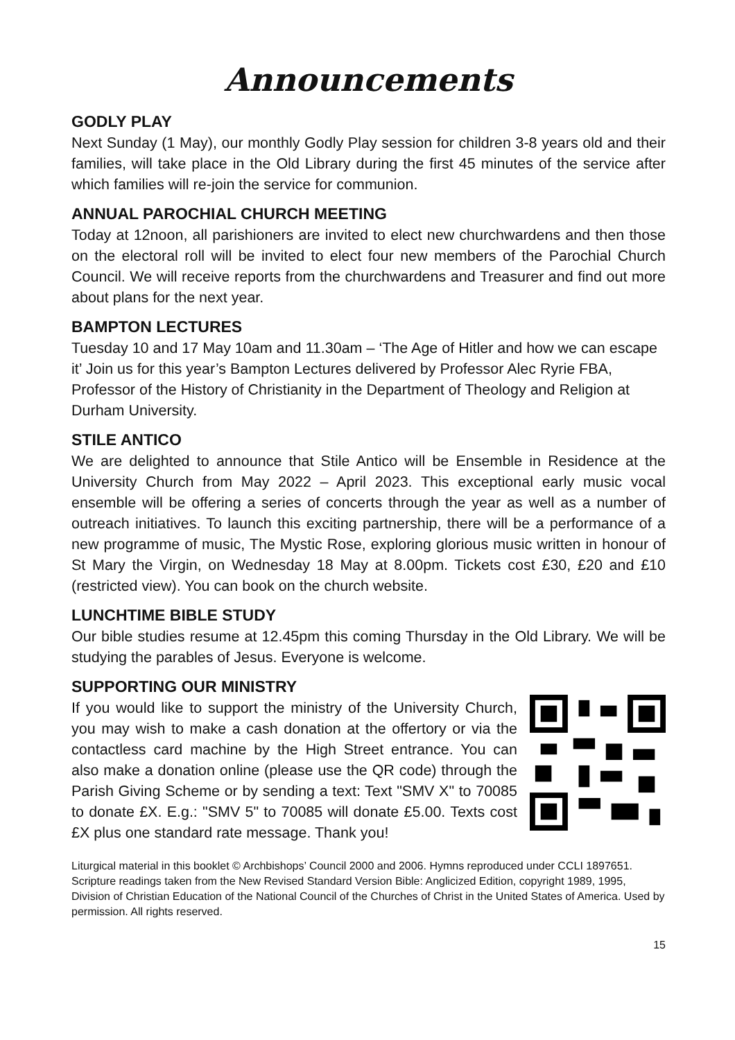Announcements
GODLY PLAY
Next Sunday (1 May), our monthly Godly Play session for children 3-8 years old and their families, will take place in the Old Library during the first 45 minutes of the service after which families will re-join the service for communion.
ANNUAL PAROCHIAL CHURCH MEETING
Today at 12noon, all parishioners are invited to elect new churchwardens and then those on the electoral roll will be invited to elect four new members of the Parochial Church Council. We will receive reports from the churchwardens and Treasurer and find out more about plans for the next year.
BAMPTON LECTURES
Tuesday 10 and 17 May 10am and 11.30am – ‘The Age of Hitler and how we can escape it’ Join us for this year’s Bampton Lectures delivered by Professor Alec Ryrie FBA, Professor of the History of Christianity in the Department of Theology and Religion at Durham University.
STILE ANTICO
We are delighted to announce that Stile Antico will be Ensemble in Residence at the University Church from May 2022 – April 2023. This exceptional early music vocal ensemble will be offering a series of concerts through the year as well as a number of outreach initiatives. To launch this exciting partnership, there will be a performance of a new programme of music, The Mystic Rose, exploring glorious music written in honour of St Mary the Virgin, on Wednesday 18 May at 8.00pm. Tickets cost £30, £20 and £10 (restricted view). You can book on the church website.
LUNCHTIME BIBLE STUDY
Our bible studies resume at 12.45pm this coming Thursday in the Old Library. We will be studying the parables of Jesus. Everyone is welcome.
SUPPORTING OUR MINISTRY
If you would like to support the ministry of the University Church, you may wish to make a cash donation at the offertory or via the contactless card machine by the High Street entrance. You can also make a donation online (please use the QR code) through the Parish Giving Scheme or by sending a text: Text "SMV X" to 70085 to donate £X. E.g.: "SMV 5" to 70085 will donate £5.00. Texts cost £X plus one standard rate message. Thank you!
Liturgical material in this booklet © Archbishops’ Council 2000 and 2006. Hymns reproduced under CCLI 1897651. Scripture readings taken from the New Revised Standard Version Bible: Anglicized Edition, copyright 1989, 1995, Division of Christian Education of the National Council of the Churches of Christ in the United States of America. Used by permission. All rights reserved.
15